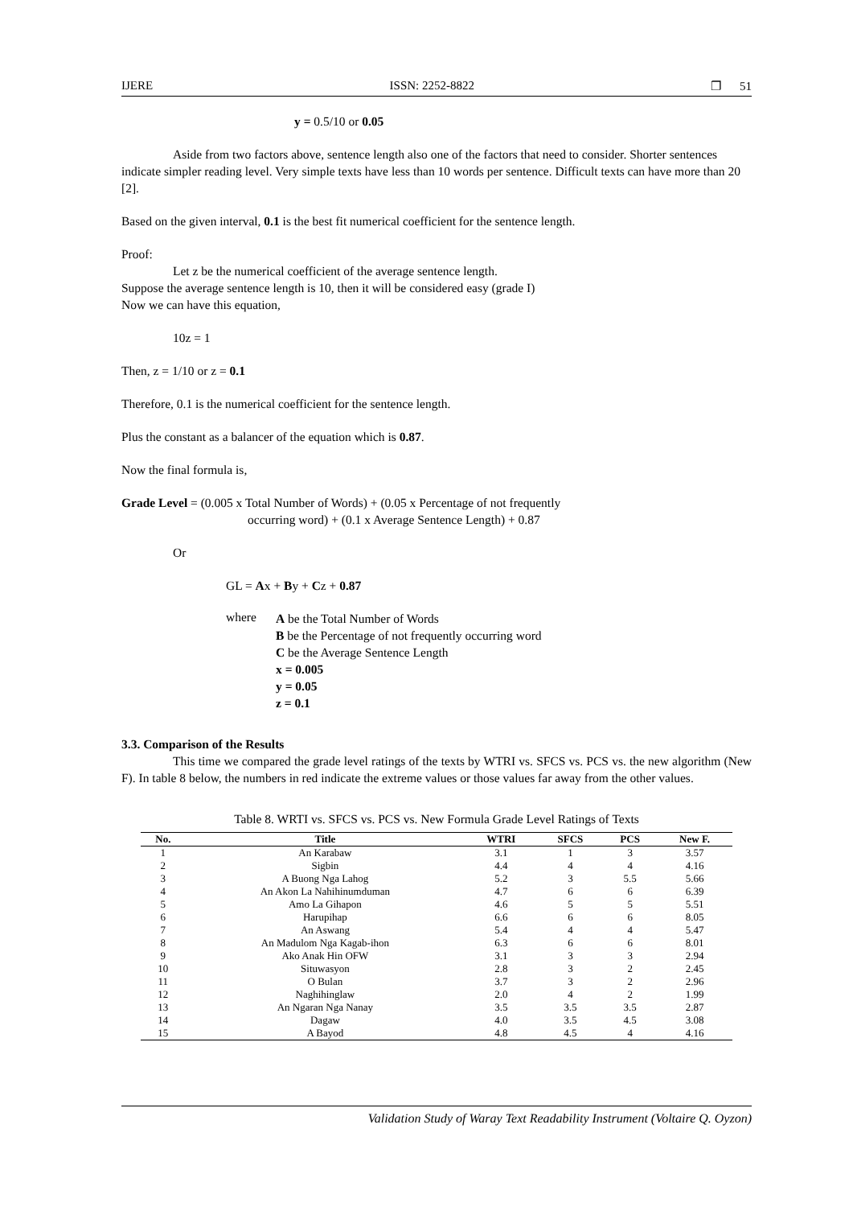IJERE ISSN: 2252-8822 ❐ 51
y = 0.5/10 or 0.05
Aside from two factors above, sentence length also one of the factors that need to consider. Shorter sentences indicate simpler reading level. Very simple texts have less than 10 words per sentence. Difficult texts can have more than 20 [2].
Based on the given interval, 0.1 is the best fit numerical coefficient for the sentence length.
Proof:
Let z be the numerical coefficient of the average sentence length.
Suppose the average sentence length is 10, then it will be considered easy (grade I)
Now we can have this equation,
10z = 1
Then, z = 1/10 or z = 0.1
Therefore, 0.1 is the numerical coefficient for the sentence length.
Plus the constant as a balancer of the equation which is 0.87.
Now the final formula is,
Grade Level = (0.005 x Total Number of Words) + (0.05 x Percentage of not frequently
occurring word) + (0.1 x Average Sentence Length) + 0.87
Or
GL = Ax + By + Cz + 0.87
where
A be the Total Number of Words
B be the Percentage of not frequently occurring word
C be the Average Sentence Length
x = 0.005
y = 0.05
z = 0.1
3.3. Comparison of the Results
This time we compared the grade level ratings of the texts by WTRI vs. SFCS vs. PCS vs. the new algorithm (New F). In table 8 below, the numbers in red indicate the extreme values or those values far away from the other values.
Table 8. WRTI vs. SFCS vs. PCS vs. New Formula Grade Level Ratings of Texts
| No. | Title | WTRI | SFCS | PCS | New F. |
| --- | --- | --- | --- | --- | --- |
| 1 | An Karabaw | 3.1 | 1 | 3 | 3.57 |
| 2 | Sigbin | 4.4 | 4 | 4 | 4.16 |
| 3 | A Buong Nga Lahog | 5.2 | 3 | 5.5 | 5.66 |
| 4 | An Akon La Nahihinumduman | 4.7 | 6 | 6 | 6.39 |
| 5 | Amo La Gihapon | 4.6 | 5 | 5 | 5.51 |
| 6 | Harupihap | 6.6 | 6 | 6 | 8.05 |
| 7 | An Aswang | 5.4 | 4 | 4 | 5.47 |
| 8 | An Madulom Nga Kagab-ihon | 6.3 | 6 | 6 | 8.01 |
| 9 | Ako Anak Hin OFW | 3.1 | 3 | 3 | 2.94 |
| 10 | Situwasyon | 2.8 | 3 | 2 | 2.45 |
| 11 | O Bulan | 3.7 | 3 | 2 | 2.96 |
| 12 | Naghihinglaw | 2.0 | 4 | 2 | 1.99 |
| 13 | An Ngaran Nga Nanay | 3.5 | 3.5 | 3.5 | 2.87 |
| 14 | Dagaw | 4.0 | 3.5 | 4.5 | 3.08 |
| 15 | A Bayod | 4.8 | 4.5 | 4 | 4.16 |
Validation Study of Waray Text Readability Instrument (Voltaire Q. Oyzon)